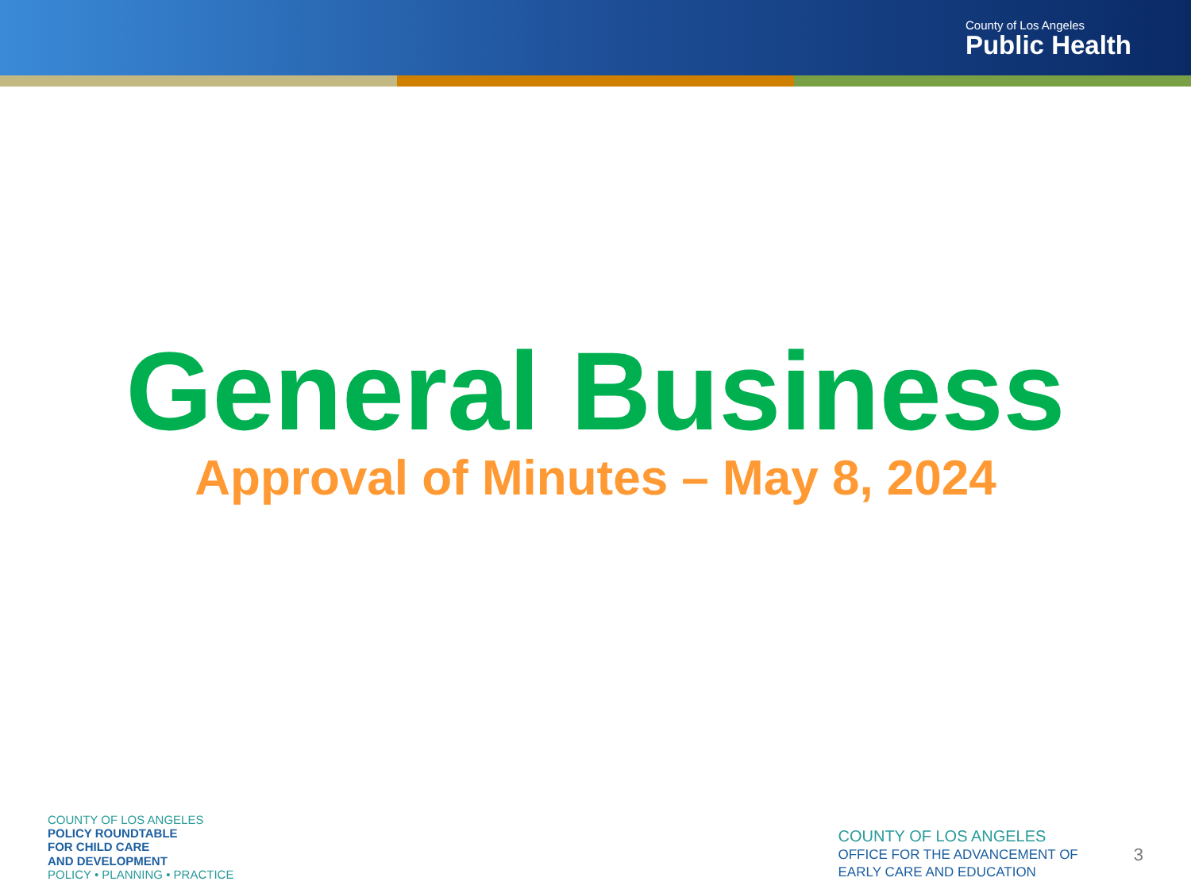County of Los Angeles
Public Health
General Business
Approval of Minutes – May 8, 2024
COUNTY OF LOS ANGELES
POLICY ROUNDTABLE
FOR CHILD CARE
AND DEVELOPMENT
POLICY • PLANNING • PRACTICE
COUNTY OF LOS ANGELES
OFFICE FOR THE ADVANCEMENT OF
EARLY CARE AND EDUCATION
3